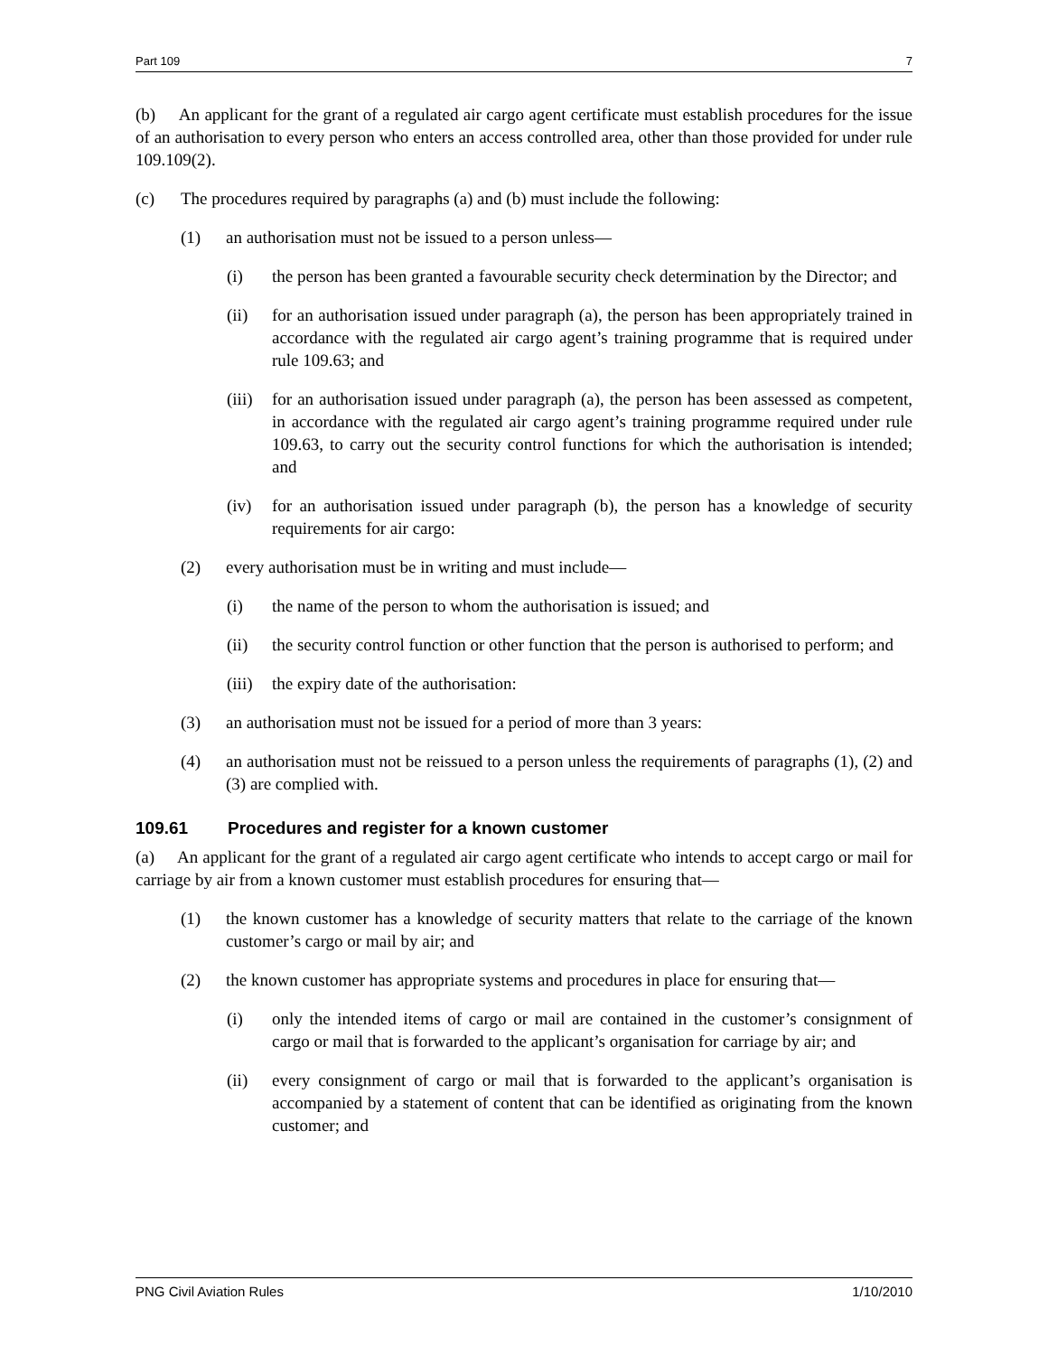Part 109 7
(b) An applicant for the grant of a regulated air cargo agent certificate must establish procedures for the issue of an authorisation to every person who enters an access controlled area, other than those provided for under rule 109.109(2).
(c) The procedures required by paragraphs (a) and (b) must include the following:
(1) an authorisation must not be issued to a person unless—
(i) the person has been granted a favourable security check determination by the Director; and
(ii) for an authorisation issued under paragraph (a), the person has been appropriately trained in accordance with the regulated air cargo agent’s training programme that is required under rule 109.63; and
(iii) for an authorisation issued under paragraph (a), the person has been assessed as competent, in accordance with the regulated air cargo agent’s training programme required under rule 109.63, to carry out the security control functions for which the authorisation is intended; and
(iv) for an authorisation issued under paragraph (b), the person has a knowledge of security requirements for air cargo:
(2) every authorisation must be in writing and must include—
(i) the name of the person to whom the authorisation is issued; and
(ii) the security control function or other function that the person is authorised to perform; and
(iii) the expiry date of the authorisation:
(3) an authorisation must not be issued for a period of more than 3 years:
(4) an authorisation must not be reissued to a person unless the requirements of paragraphs (1), (2) and (3) are complied with.
109.61 Procedures and register for a known customer
(a) An applicant for the grant of a regulated air cargo agent certificate who intends to accept cargo or mail for carriage by air from a known customer must establish procedures for ensuring that—
(1) the known customer has a knowledge of security matters that relate to the carriage of the known customer’s cargo or mail by air; and
(2) the known customer has appropriate systems and procedures in place for ensuring that—
(i) only the intended items of cargo or mail are contained in the customer’s consignment of cargo or mail that is forwarded to the applicant’s organisation for carriage by air; and
(ii) every consignment of cargo or mail that is forwarded to the applicant’s organisation is accompanied by a statement of content that can be identified as originating from the known customer; and
PNG Civil Aviation Rules 1/10/2010